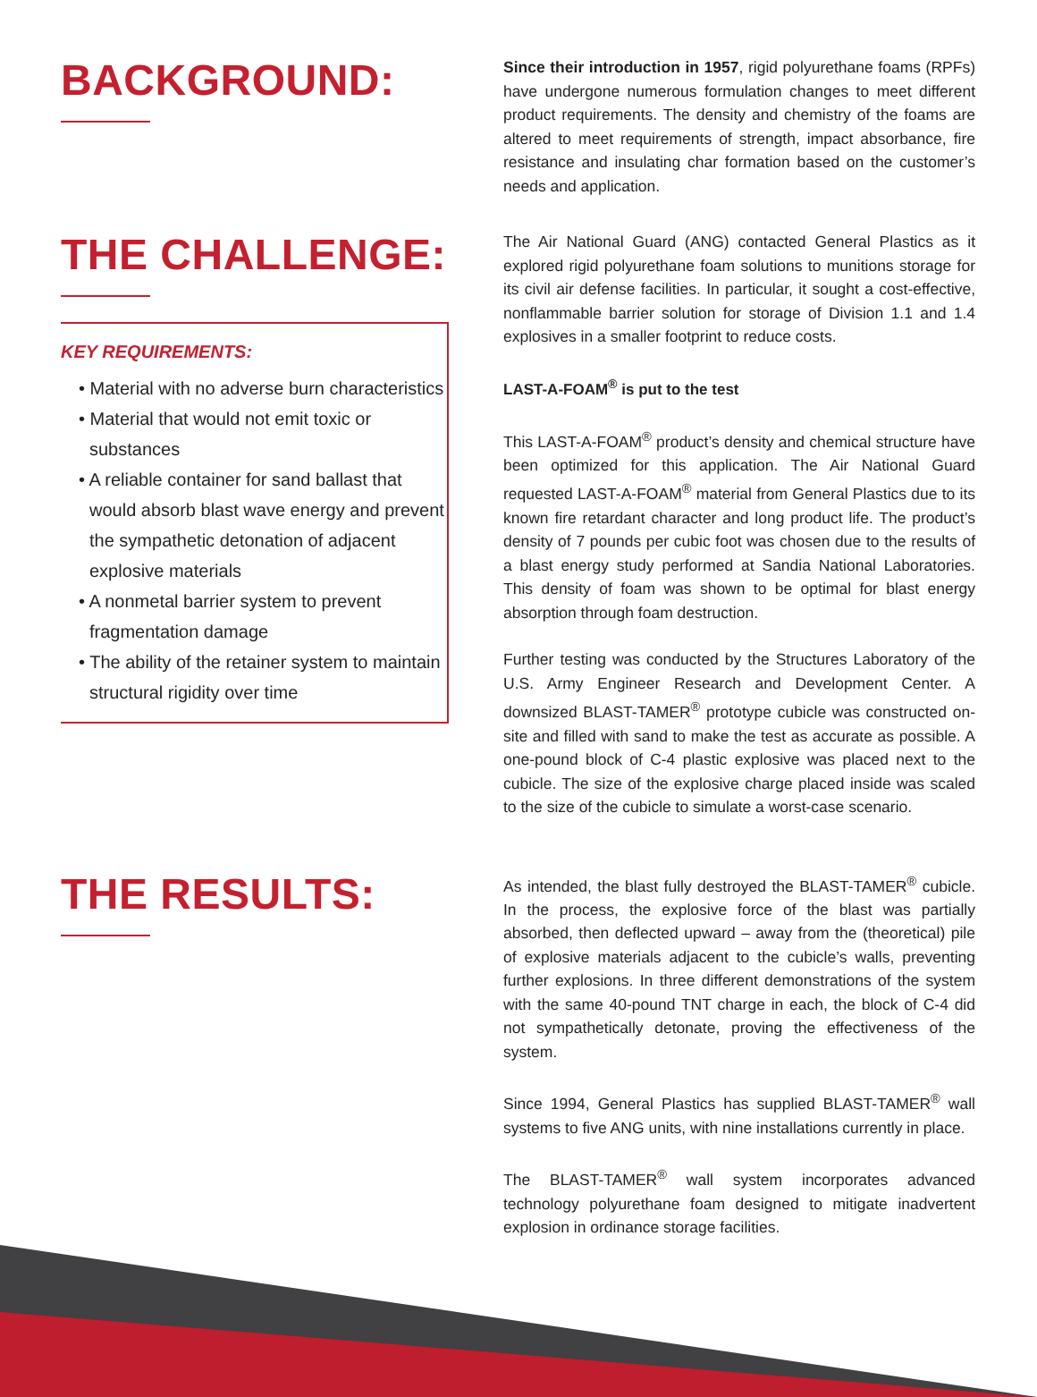BACKGROUND:
Since their introduction in 1957, rigid polyurethane foams (RPFs) have undergone numerous formulation changes to meet different product requirements. The density and chemistry of the foams are altered to meet requirements of strength, impact absorbance, fire resistance and insulating char formation based on the customer’s needs and application.
THE CHALLENGE:
KEY REQUIREMENTS:
• Material with no adverse burn characteristics
• Material that would not emit toxic or substances
• A reliable container for sand ballast that would absorb blast wave energy and prevent the sympathetic detonation of adjacent explosive materials
• A nonmetal barrier system to prevent fragmentation damage
• The ability of the retainer system to maintain structural rigidity over time
The Air National Guard (ANG) contacted General Plastics as it explored rigid polyurethane foam solutions to munitions storage for its civil air defense facilities. In particular, it sought a cost-effective, nonflammable barrier solution for storage of Division 1.1 and 1.4 explosives in a smaller footprint to reduce costs.
LAST-A-FOAM<sup>®</sup> is put to the test
This LAST-A-FOAM<sup>®</sup> product’s density and chemical structure have been optimized for this application. The Air National Guard requested LAST-A-FOAM<sup>®</sup> material from General Plastics due to its known fire retardant character and long product life. The product’s density of 7 pounds per cubic foot was chosen due to the results of a blast energy study performed at Sandia National Laboratories. This density of foam was shown to be optimal for blast energy absorption through foam destruction.
Further testing was conducted by the Structures Laboratory of the U.S. Army Engineer Research and Development Center. A downsized BLAST-TAMER<sup>®</sup> prototype cubicle was constructed on-site and filled with sand to make the test as accurate as possible. A one-pound block of C-4 plastic explosive was placed next to the cubicle. The size of the explosive charge placed inside was scaled to the size of the cubicle to simulate a worst-case scenario.
THE RESULTS:
As intended, the blast fully destroyed the BLAST-TAMER<sup>®</sup> cubicle. In the process, the explosive force of the blast was partially absorbed, then deflected upward – away from the (theoretical) pile of explosive materials adjacent to the cubicle’s walls, preventing further explosions. In three different demonstrations of the system with the same 40-pound TNT charge in each, the block of C-4 did not sympathetically detonate, proving the effectiveness of the system.
Since 1994, General Plastics has supplied BLAST-TAMER<sup>®</sup> wall systems to five ANG units, with nine installations currently in place.
The BLAST-TAMER<sup>®</sup> wall system incorporates advanced technology polyurethane foam designed to mitigate inadvertent explosion in ordinance storage facilities.